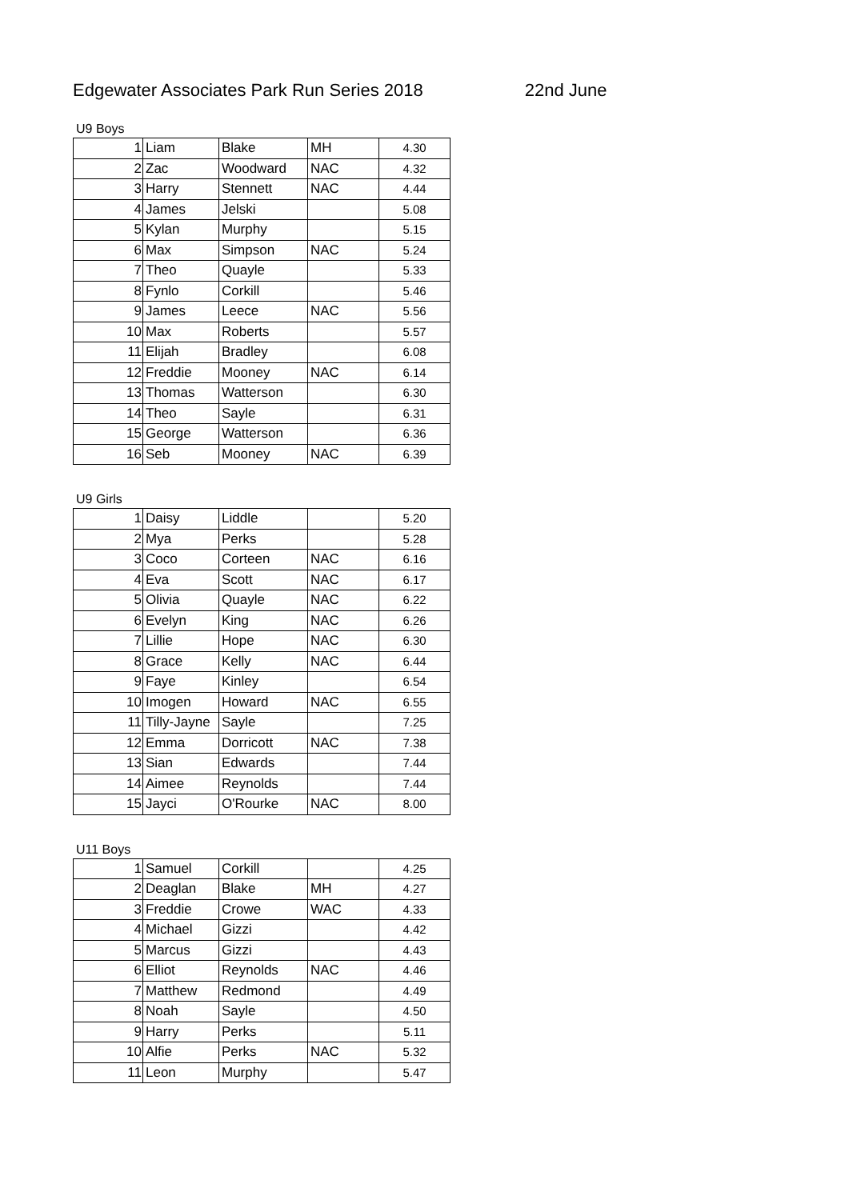Edgewater Associates Park Run Series 2018 22nd June
U9 Boys
| 1 | Liam | Blake | MH | 4.30 |
| 2 | Zac | Woodward | NAC | 4.32 |
| 3 | Harry | Stennett | NAC | 4.44 |
| 4 | James | Jelski | | 5.08 |
| 5 | Kylan | Murphy | | 5.15 |
| 6 | Max | Simpson | NAC | 5.24 |
| 7 | Theo | Quayle | | 5.33 |
| 8 | Fynlo | Corkill | | 5.46 |
| 9 | James | Leece | NAC | 5.56 |
| 10 | Max | Roberts | | 5.57 |
| 11 | Elijah | Bradley | | 6.08 |
| 12 | Freddie | Mooney | NAC | 6.14 |
| 13 | Thomas | Watterson | | 6.30 |
| 14 | Theo | Sayle | | 6.31 |
| 15 | George | Watterson | | 6.36 |
| 16 | Seb | Mooney | NAC | 6.39 |
U9 Girls
| 1 | Daisy | Liddle | | 5.20 |
| 2 | Mya | Perks | | 5.28 |
| 3 | Coco | Corteen | NAC | 6.16 |
| 4 | Eva | Scott | NAC | 6.17 |
| 5 | Olivia | Quayle | NAC | 6.22 |
| 6 | Evelyn | King | NAC | 6.26 |
| 7 | Lillie | Hope | NAC | 6.30 |
| 8 | Grace | Kelly | NAC | 6.44 |
| 9 | Faye | Kinley | | 6.54 |
| 10 | Imogen | Howard | NAC | 6.55 |
| 11 | Tilly-Jayne | Sayle | | 7.25 |
| 12 | Emma | Dorricott | NAC | 7.38 |
| 13 | Sian | Edwards | | 7.44 |
| 14 | Aimee | Reynolds | | 7.44 |
| 15 | Jayci | O'Rourke | NAC | 8.00 |
U11 Boys
| 1 | Samuel | Corkill | | 4.25 |
| 2 | Deaglan | Blake | MH | 4.27 |
| 3 | Freddie | Crowe | WAC | 4.33 |
| 4 | Michael | Gizzi | | 4.42 |
| 5 | Marcus | Gizzi | | 4.43 |
| 6 | Elliot | Reynolds | NAC | 4.46 |
| 7 | Matthew | Redmond | | 4.49 |
| 8 | Noah | Sayle | | 4.50 |
| 9 | Harry | Perks | | 5.11 |
| 10 | Alfie | Perks | NAC | 5.32 |
| 11 | Leon | Murphy | | 5.47 |